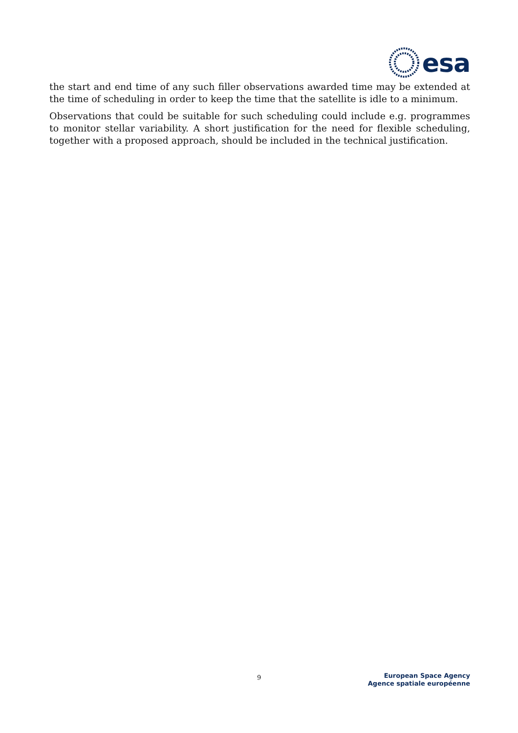esa
the start and end time of any such filler observations awarded time may be extended at the time of scheduling in order to keep the time that the satellite is idle to a minimum.
Observations that could be suitable for such scheduling could include e.g. programmes to monitor stellar variability. A short justification for the need for flexible scheduling, together with a proposed approach, should be included in the technical justification.
9
European Space Agency
Agence spatiale européenne